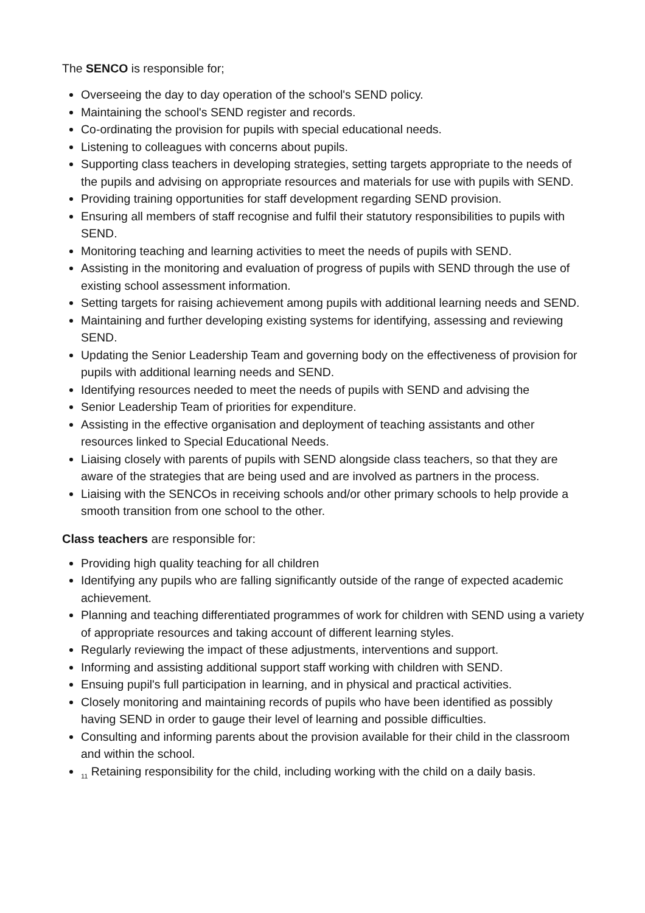The SENCO is responsible for;
Overseeing the day to day operation of the school's SEND policy.
Maintaining the school's SEND register and records.
Co-ordinating the provision for pupils with special educational needs.
Listening to colleagues with concerns about pupils.
Supporting class teachers in developing strategies, setting targets appropriate to the needs of the pupils and advising on appropriate resources and materials for use with pupils with SEND.
Providing training opportunities for staff development regarding SEND provision.
Ensuring all members of staff recognise and fulfil their statutory responsibilities to pupils with SEND.
Monitoring teaching and learning activities to meet the needs of pupils with SEND.
Assisting in the monitoring and evaluation of progress of pupils with SEND through the use of existing school assessment information.
Setting targets for raising achievement among pupils with additional learning needs and SEND.
Maintaining and further developing existing systems for identifying, assessing and reviewing SEND.
Updating the Senior Leadership Team and governing body on the effectiveness of provision for pupils with additional learning needs and SEND.
Identifying resources needed to meet the needs of pupils with SEND and advising the
Senior Leadership Team of priorities for expenditure.
Assisting in the effective organisation and deployment of teaching assistants and other resources linked to Special Educational Needs.
Liaising closely with parents of pupils with SEND alongside class teachers, so that they are aware of the strategies that are being used and are involved as partners in the process.
Liaising with the SENCOs in receiving schools and/or other primary schools to help provide a smooth transition from one school to the other.
Class teachers are responsible for:
Providing high quality teaching for all children
Identifying any pupils who are falling significantly outside of the range of expected academic achievement.
Planning and teaching differentiated programmes of work for children with SEND using a variety of appropriate resources and taking account of different learning styles.
Regularly reviewing the impact of these adjustments, interventions and support.
Informing and assisting additional support staff working with children with SEND.
Ensuing pupil's full participation in learning, and in physical and practical activities.
Closely monitoring and maintaining records of pupils who have been identified as possibly having SEND in order to gauge their level of learning and possible difficulties.
Consulting and informing parents about the provision available for their child in the classroom and within the school.
<sub>11</sub> Retaining responsibility for the child, including working with the child on a daily basis.